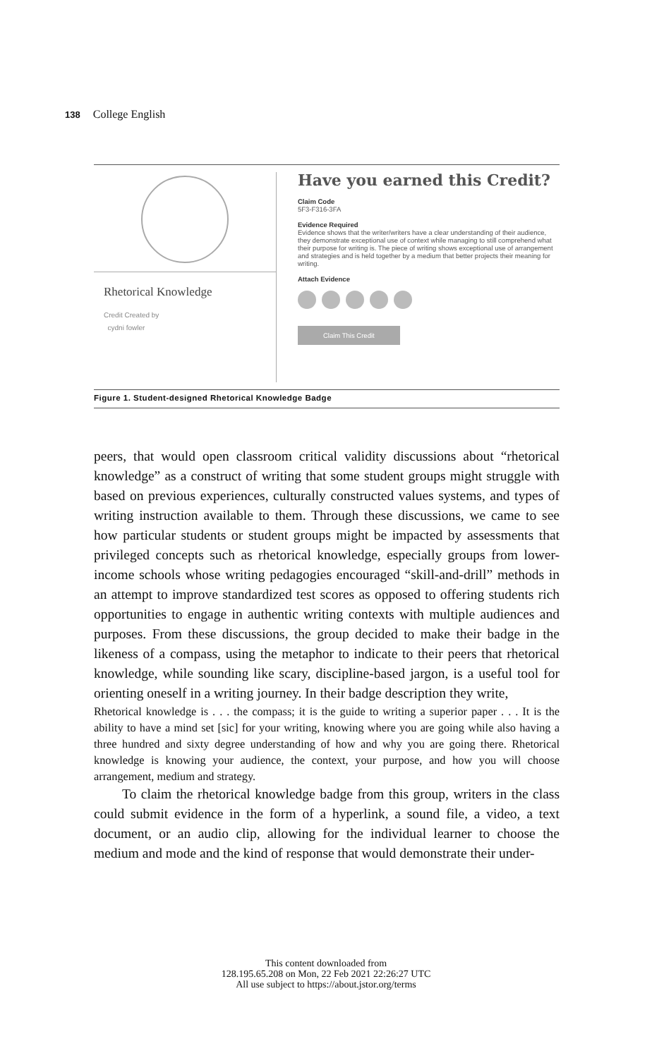138 College English
Rhetorical Knowledge
Credit Created by
cydni fowler
Have you earned this Credit?
Claim Code
5F3-F316-3FA
Evidence Required
Evidence shows that the writer/writers have a clear understanding of their audience, they demonstrate exceptional use of context while managing to still comprehend what their purpose for writing is. The piece of writing shows exceptional use of arrangement and strategies and is held together by a medium that better projects their meaning for writing.
Attach Evidence
Claim This Credit
Figure 1. Student-designed Rhetorical Knowledge Badge
peers, that would open classroom critical validity discussions about “rhetorical knowledge” as a construct of writing that some student groups might struggle with based on previous experiences, culturally constructed values systems, and types of writing instruction available to them. Through these discussions, we came to see how particular students or student groups might be impacted by assessments that privileged concepts such as rhetorical knowledge, especially groups from lower-income schools whose writing pedagogies encouraged “skill-and-drill” methods in an attempt to improve standardized test scores as opposed to offering students rich opportunities to engage in authentic writing contexts with multiple audiences and purposes. From these discussions, the group decided to make their badge in the likeness of a compass, using the metaphor to indicate to their peers that rhetorical knowledge, while sounding like scary, discipline-based jargon, is a useful tool for orienting oneself in a writing journey. In their badge description they write,
Rhetorical knowledge is . . . the compass; it is the guide to writing a superior paper . . . It is the ability to have a mind set [sic] for your writing, knowing where you are going while also having a three hundred and sixty degree understanding of how and why you are going there. Rhetorical knowledge is knowing your audience, the context, your purpose, and how you will choose arrangement, medium and strategy.
To claim the rhetorical knowledge badge from this group, writers in the class could submit evidence in the form of a hyperlink, a sound file, a video, a text document, or an audio clip, allowing for the individual learner to choose the medium and mode and the kind of response that would demonstrate their under-
This content downloaded from
128.195.65.208 on Mon, 22 Feb 2021 22:26:27 UTC
All use subject to https://about.jstor.org/terms